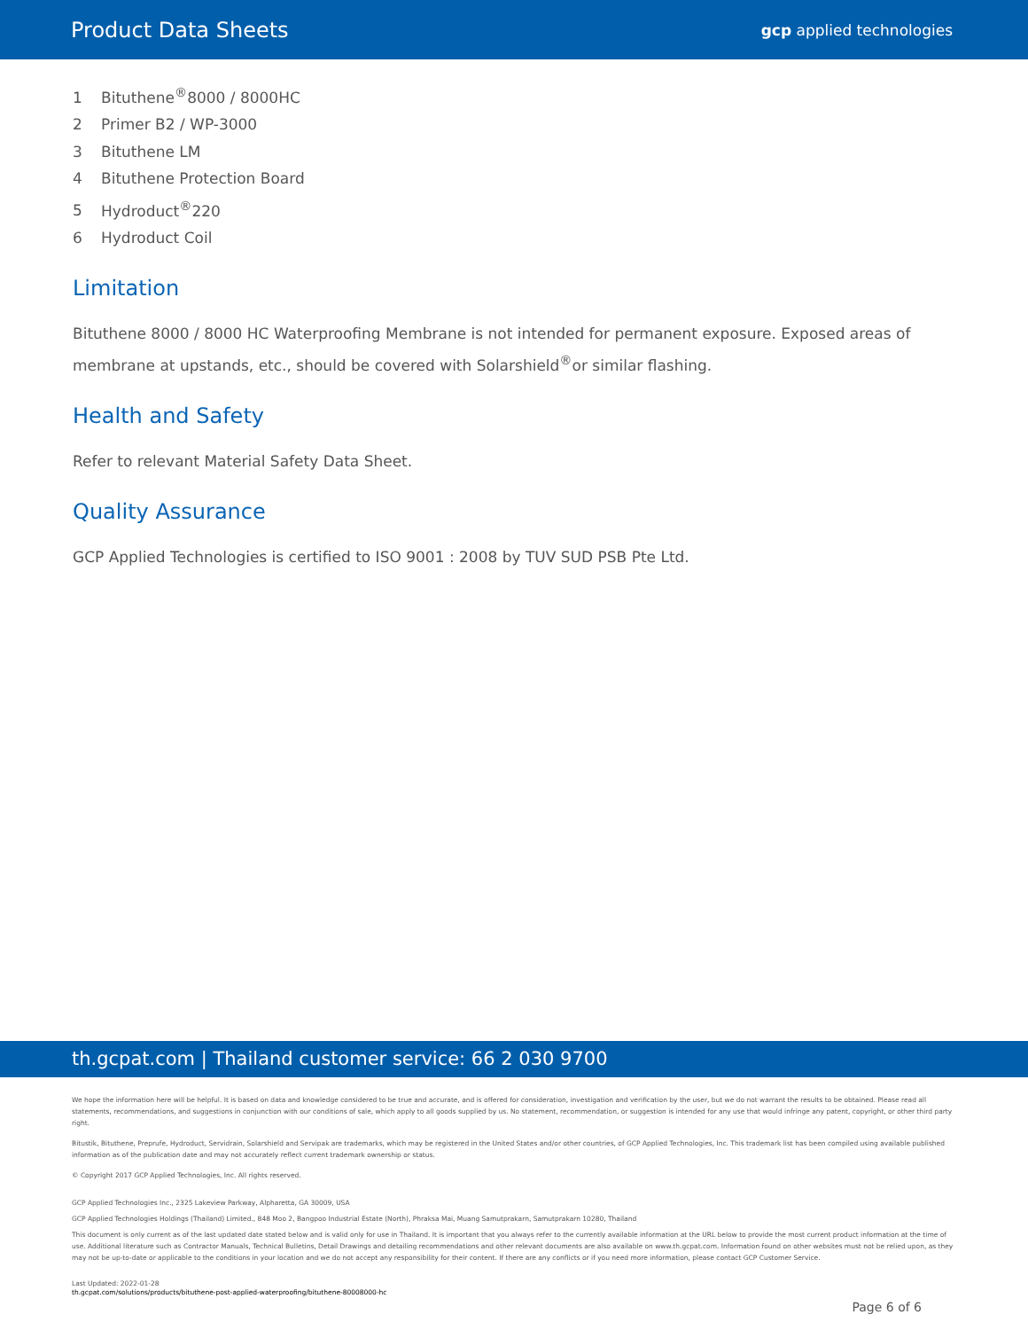Product Data Sheets
gcp applied technologies
1 Bituthene<sup>®</sup>8000 / 8000HC
2 Primer B2 / WP-3000
3 Bituthene LM
4 Bituthene Protection Board
5 Hydroduct<sup>®</sup>220
6 Hydroduct Coil
Limitation
Bituthene 8000 / 8000 HC Waterproofing Membrane is not intended for permanent exposure. Exposed areas of membrane at upstands, etc., should be covered with Solarshield<sup>®</sup>or similar flashing.
Health and Safety
Refer to relevant Material Safety Data Sheet.
Quality Assurance
GCP Applied Technologies is certified to ISO 9001 : 2008 by TUV SUD PSB Pte Ltd.
th.gcpat.com | Thailand customer service: 66 2 030 9700
We hope the information here will be helpful. It is based on data and knowledge considered to be true and accurate, and is offered for consideration, investigation and verification by the user, but we do not warrant the results to be obtained. Please read all statements, recommendations, and suggestions in conjunction with our conditions of sale, which apply to all goods supplied by us. No statement, recommendation, or suggestion is intended for any use that would infringe any patent, copyright, or other third party right.
Bitustik, Bituthene, Preprufe, Hydroduct, Servidrain, Solarshield and Servipak are trademarks, which may be registered in the United States and/or other countries, of GCP Applied Technologies, Inc. This trademark list has been compiled using available published information as of the publication date and may not accurately reflect current trademark ownership or status.
© Copyright 2017 GCP Applied Technologies, Inc. All rights reserved.
GCP Applied Technologies Inc., 2325 Lakeview Parkway, Alpharetta, GA 30009, USA
GCP Applied Technologies Holdings (Thailand) Limited., 848 Moo 2, Bangpoo Industrial Estate (North), Phraksa Mai, Muang Samutprakarn, Samutprakarn 10280, Thailand
This document is only current as of the last updated date stated below and is valid only for use in Thailand. It is important that you always refer to the currently available information at the URL below to provide the most current product information at the time of use. Additional literature such as Contractor Manuals, Technical Bulletins, Detail Drawings and detailing recommendations and other relevant documents are also available on www.th.gcpat.com. Information found on other websites must not be relied upon, as they may not be up-to-date or applicable to the conditions in your location and we do not accept any responsibility for their content. If there are any conflicts or if you need more information, please contact GCP Customer Service.
Last Updated: 2022-01-28
th.gcpat.com/solutions/products/bituthene-post-applied-waterproofing/bituthene-80008000-hc
Page 6 of 6